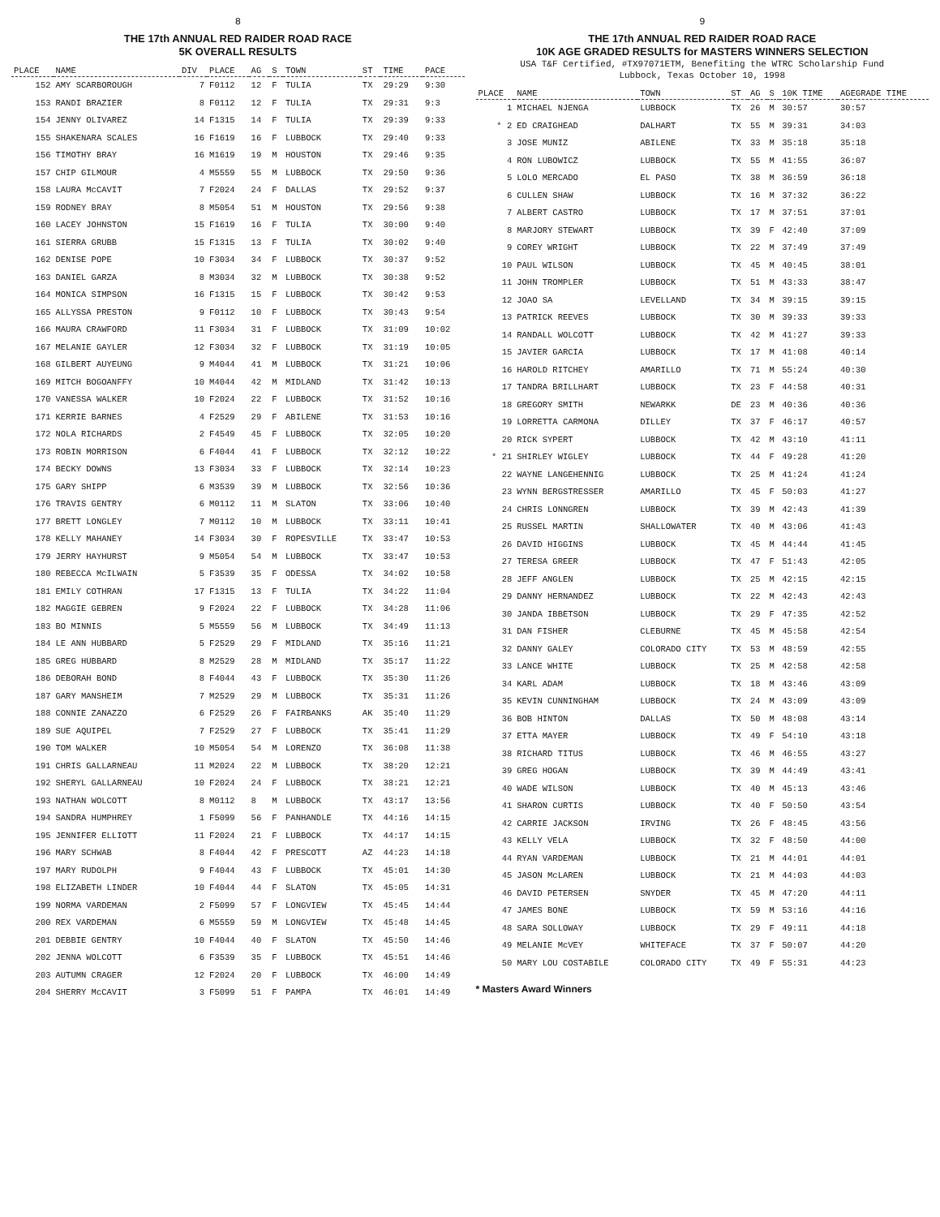8
THE 17th ANNUAL RED RAIDER ROAD RACE
5K OVERALL RESULTS
| PLACE | NAME | DIV | PLACE | AG | S | TOWN | ST | TIME | PACE |
| --- | --- | --- | --- | --- | --- | --- | --- | --- | --- |
| 152 | AMY SCARBOROUGH | 7 | F0112 | 12 | F | TULIA | TX | 29:29 | 9:30 |
| 153 | RANDI BRAZIER | 8 | F0112 | 12 | F | TULIA | TX | 29:31 | 9:3 |
| 154 | JENNY OLIVAREZ | 14 | F1315 | 14 | F | TULIA | TX | 29:39 | 9:33 |
| 155 | SHAKENARA SCALES | 16 | F1619 | 16 | F | LUBBOCK | TX | 29:40 | 9:33 |
| 156 | TIMOTHY BRAY | 16 | M1619 | 19 | M | HOUSTON | TX | 29:46 | 9:35 |
| 157 | CHIP GILMOUR | 4 | M5559 | 55 | M | LUBBOCK | TX | 29:50 | 9:36 |
| 158 | LAURA McCAVIT | 7 | F2024 | 24 | F | DALLAS | TX | 29:52 | 9:37 |
| 159 | RODNEY BRAY | 8 | M5054 | 51 | M | HOUSTON | TX | 29:56 | 9:38 |
| 160 | LACEY JOHNSTON | 15 | F1619 | 16 | F | TULIA | TX | 30:00 | 9:40 |
| 161 | SIERRA GRUBB | 15 | F1315 | 13 | F | TULIA | TX | 30:02 | 9:40 |
| 162 | DENISE POPE | 10 | F3034 | 34 | F | LUBBOCK | TX | 30:37 | 9:52 |
| 163 | DANIEL GARZA | 8 | M3034 | 32 | M | LUBBOCK | TX | 30:38 | 9:52 |
| 164 | MONICA SIMPSON | 16 | F1315 | 15 | F | LUBBOCK | TX | 30:42 | 9:53 |
| 165 | ALLYSSA PRESTON | 9 | F0112 | 10 | F | LUBBOCK | TX | 30:43 | 9:54 |
| 166 | MAURA CRAWFORD | 11 | F3034 | 31 | F | LUBBOCK | TX | 31:09 | 10:02 |
| 167 | MELANIE GAYLER | 12 | F3034 | 32 | F | LUBBOCK | TX | 31:19 | 10:05 |
| 168 | GILBERT AUYEUNG | 9 | M4044 | 41 | M | LUBBOCK | TX | 31:21 | 10:06 |
| 169 | MITCH BOGOANFFY | 10 | M4044 | 42 | M | MIDLAND | TX | 31:42 | 10:13 |
| 170 | VANESSA WALKER | 10 | F2024 | 22 | F | LUBBOCK | TX | 31:52 | 10:16 |
| 171 | KERRIE BARNES | 4 | F2529 | 29 | F | ABILENE | TX | 31:53 | 10:16 |
| 172 | NOLA RICHARDS | 2 | F4549 | 45 | F | LUBBOCK | TX | 32:05 | 10:20 |
| 173 | ROBIN MORRISON | 6 | F4044 | 41 | F | LUBBOCK | TX | 32:12 | 10:22 |
| 174 | BECKY DOWNS | 13 | F3034 | 33 | F | LUBBOCK | TX | 32:14 | 10:23 |
| 175 | GARY SHIPP | 6 | M3539 | 39 | M | LUBBOCK | TX | 32:56 | 10:36 |
| 176 | TRAVIS GENTRY | 6 | M0112 | 11 | M | SLATON | TX | 33:06 | 10:40 |
| 177 | BRETT LONGLEY | 7 | M0112 | 10 | M | LUBBOCK | TX | 33:11 | 10:41 |
| 178 | KELLY MAHANEY | 14 | F3034 | 30 | F | ROPESVILLE | TX | 33:47 | 10:53 |
| 179 | JERRY HAYHURST | 9 | M5054 | 54 | M | LUBBOCK | TX | 33:47 | 10:53 |
| 180 | REBECCA McILWAIN | 5 | F3539 | 35 | F | ODESSA | TX | 34:02 | 10:58 |
| 181 | EMILY COTHRAN | 17 | F1315 | 13 | F | TULIA | TX | 34:22 | 11:04 |
| 182 | MAGGIE GEBREN | 9 | F2024 | 22 | F | LUBBOCK | TX | 34:28 | 11:06 |
| 183 | BO MINNIS | 5 | M5559 | 56 | M | LUBBOCK | TX | 34:49 | 11:13 |
| 184 | LE ANN HUBBARD | 5 | F2529 | 29 | F | MIDLAND | TX | 35:16 | 11:21 |
| 185 | GREG HUBBARD | 8 | M2529 | 28 | M | MIDLAND | TX | 35:17 | 11:22 |
| 186 | DEBORAH BOND | 8 | F4044 | 43 | F | LUBBOCK | TX | 35:30 | 11:26 |
| 187 | GARY MANSHEIM | 7 | M2529 | 29 | M | LUBBOCK | TX | 35:31 | 11:26 |
| 188 | CONNIE ZANAZZO | 6 | F2529 | 26 | F | FAIRBANKS | AK | 35:40 | 11:29 |
| 189 | SUE AQUIPEL | 7 | F2529 | 27 | F | LUBBOCK | TX | 35:41 | 11:29 |
| 190 | TOM WALKER | 10 | M5054 | 54 | M | LORENZO | TX | 36:08 | 11:38 |
| 191 | CHRIS GALLARNEAU | 11 | M2024 | 22 | M | LUBBOCK | TX | 38:20 | 12:21 |
| 192 | SHERYL GALLARNEAU | 10 | F2024 | 24 | F | LUBBOCK | TX | 38:21 | 12:21 |
| 193 | NATHAN WOLCOTT | 8 | M0112 | 8 | M | LUBBOCK | TX | 43:17 | 13:56 |
| 194 | SANDRA HUMPHREY | 1 | F5099 | 56 | F | PANHANDLE | TX | 44:16 | 14:15 |
| 195 | JENNIFER ELLIOTT | 11 | F2024 | 21 | F | LUBBOCK | TX | 44:17 | 14:15 |
| 196 | MARY SCHWAB | 8 | F4044 | 42 | F | PRESCOTT | AZ | 44:23 | 14:18 |
| 197 | MARY RUDOLPH | 9 | F4044 | 43 | F | LUBBOCK | TX | 45:01 | 14:30 |
| 198 | ELIZABETH LINDER | 10 | F4044 | 44 | F | SLATON | TX | 45:05 | 14:31 |
| 199 | NORMA VARDEMAN | 2 | F5099 | 57 | F | LONGVIEW | TX | 45:45 | 14:44 |
| 200 | REX VARDEMAN | 6 | M5559 | 59 | M | LONGVIEW | TX | 45:48 | 14:45 |
| 201 | DEBBIE GENTRY | 10 | F4044 | 40 | F | SLATON | TX | 45:50 | 14:46 |
| 202 | JENNA WOLCOTT | 6 | F3539 | 35 | F | LUBBOCK | TX | 45:51 | 14:46 |
| 203 | AUTUMN CRAGER | 12 | F2024 | 20 | F | LUBBOCK | TX | 46:00 | 14:49 |
| 204 | SHERRY McCAVIT | 3 | F5099 | 51 | F | PAMPA | TX | 46:01 | 14:49 |
9
THE 17th ANNUAL RED RAIDER ROAD RACE
10K AGE GRADED RESULTS for MASTERS WINNERS SELECTION
USA T&F Certified, #TX97071ETM, Benefiting the WTRC Scholarship Fund
Lubbock, Texas October 10, 1998
| PLACE | NAME | TOWN | ST | AG | S | 10K TIME | AGEGRADE TIME |
| --- | --- | --- | --- | --- | --- | --- | --- |
| 1 | MICHAEL NJENGA | LUBBOCK | TX | 26 | M | 30:57 | 30:57 |
| * 2 | ED CRAIGHEAD | DALHART | TX | 55 | M | 39:31 | 34:03 |
| 3 | JOSE MUNIZ | ABILENE | TX | 33 | M | 35:18 | 35:18 |
| 4 | RON LUBOWICZ | LUBBOCK | TX | 55 | M | 41:55 | 36:07 |
| 5 | LOLO MERCADO | EL PASO | TX | 38 | M | 36:59 | 36:18 |
| 6 | CULLEN SHAW | LUBBOCK | TX | 16 | M | 37:32 | 36:22 |
| 7 | ALBERT CASTRO | LUBBOCK | TX | 17 | M | 37:51 | 37:01 |
| 8 | MARJORY STEWART | LUBBOCK | TX | 39 | F | 42:40 | 37:09 |
| 9 | COREY WRIGHT | LUBBOCK | TX | 22 | M | 37:49 | 37:49 |
| 10 | PAUL WILSON | LUBBOCK | TX | 45 | M | 40:45 | 38:01 |
| 11 | JOHN TROMPLER | LUBBOCK | TX | 51 | M | 43:33 | 38:47 |
| 12 | JOAO SA | LEVELLAND | TX | 34 | M | 39:15 | 39:15 |
| 13 | PATRICK REEVES | LUBBOCK | TX | 30 | M | 39:33 | 39:33 |
| 14 | RANDALL WOLCOTT | LUBBOCK | TX | 42 | M | 41:27 | 39:33 |
| 15 | JAVIER GARCIA | LUBBOCK | TX | 17 | M | 41:08 | 40:14 |
| 16 | HAROLD RITCHEY | AMARILLO | TX | 71 | M | 55:24 | 40:30 |
| 17 | TANDRA BRILLHART | LUBBOCK | TX | 23 | F | 44:58 | 40:31 |
| 18 | GREGORY SMITH | NEWARKK | DE | 23 | M | 40:36 | 40:36 |
| 19 | LORRETTA CARMONA | DILLEY | TX | 37 | F | 46:17 | 40:57 |
| 20 | RICK SYPERT | LUBBOCK | TX | 42 | M | 43:10 | 41:11 |
| * 21 | SHIRLEY WIGLEY | LUBBOCK | TX | 44 | F | 49:28 | 41:20 |
| 22 | WAYNE LANGEHENNIG | LUBBOCK | TX | 25 | M | 41:24 | 41:24 |
| 23 | WYNN BERGSTRESSER | AMARILLO | TX | 45 | F | 50:03 | 41:27 |
| 24 | CHRIS LONNGREN | LUBBOCK | TX | 39 | M | 42:43 | 41:39 |
| 25 | RUSSEL MARTIN | SHALLOWATER | TX | 40 | M | 43:06 | 41:43 |
| 26 | DAVID HIGGINS | LUBBOCK | TX | 45 | M | 44:44 | 41:45 |
| 27 | TERESA GREER | LUBBOCK | TX | 47 | F | 51:43 | 42:05 |
| 28 | JEFF ANGLEN | LUBBOCK | TX | 25 | M | 42:15 | 42:15 |
| 29 | DANNY HERNANDEZ | LUBBOCK | TX | 22 | M | 42:43 | 42:43 |
| 30 | JANDA IBBETSON | LUBBOCK | TX | 29 | F | 47:35 | 42:52 |
| 31 | DAN FISHER | CLEBURNE | TX | 45 | M | 45:58 | 42:54 |
| 32 | DANNY GALEY | COLORADO CITY | TX | 53 | M | 48:59 | 42:55 |
| 33 | LANCE WHITE | LUBBOCK | TX | 25 | M | 42:58 | 42:58 |
| 34 | KARL ADAM | LUBBOCK | TX | 18 | M | 43:46 | 43:09 |
| 35 | KEVIN CUNNINGHAM | LUBBOCK | TX | 24 | M | 43:09 | 43:09 |
| 36 | BOB HINTON | DALLAS | TX | 50 | M | 48:08 | 43:14 |
| 37 | ETTA MAYER | LUBBOCK | TX | 49 | F | 54:10 | 43:18 |
| 38 | RICHARD TITUS | LUBBOCK | TX | 46 | M | 46:55 | 43:27 |
| 39 | GREG HOGAN | LUBBOCK | TX | 39 | M | 44:49 | 43:41 |
| 40 | WADE WILSON | LUBBOCK | TX | 40 | M | 45:13 | 43:46 |
| 41 | SHARON CURTIS | LUBBOCK | TX | 40 | F | 50:50 | 43:54 |
| 42 | CARRIE JACKSON | IRVING | TX | 26 | F | 48:45 | 43:56 |
| 43 | KELLY VELA | LUBBOCK | TX | 32 | F | 48:50 | 44:00 |
| 44 | RYAN VARDEMAN | LUBBOCK | TX | 21 | M | 44:01 | 44:01 |
| 45 | JASON McLAREN | LUBBOCK | TX | 21 | M | 44:03 | 44:03 |
| 46 | DAVID PETERSEN | SNYDER | TX | 45 | M | 47:20 | 44:11 |
| 47 | JAMES BONE | LUBBOCK | TX | 59 | M | 53:16 | 44:16 |
| 48 | SARA SOLLOWAY | LUBBOCK | TX | 29 | F | 49:11 | 44:18 |
| 49 | MELANIE McVEY | WHITEFACE | TX | 37 | F | 50:07 | 44:20 |
| 50 | MARY LOU COSTABILE | COLORADO CITY | TX | 49 | F | 55:31 | 44:23 |
* Masters Award Winners